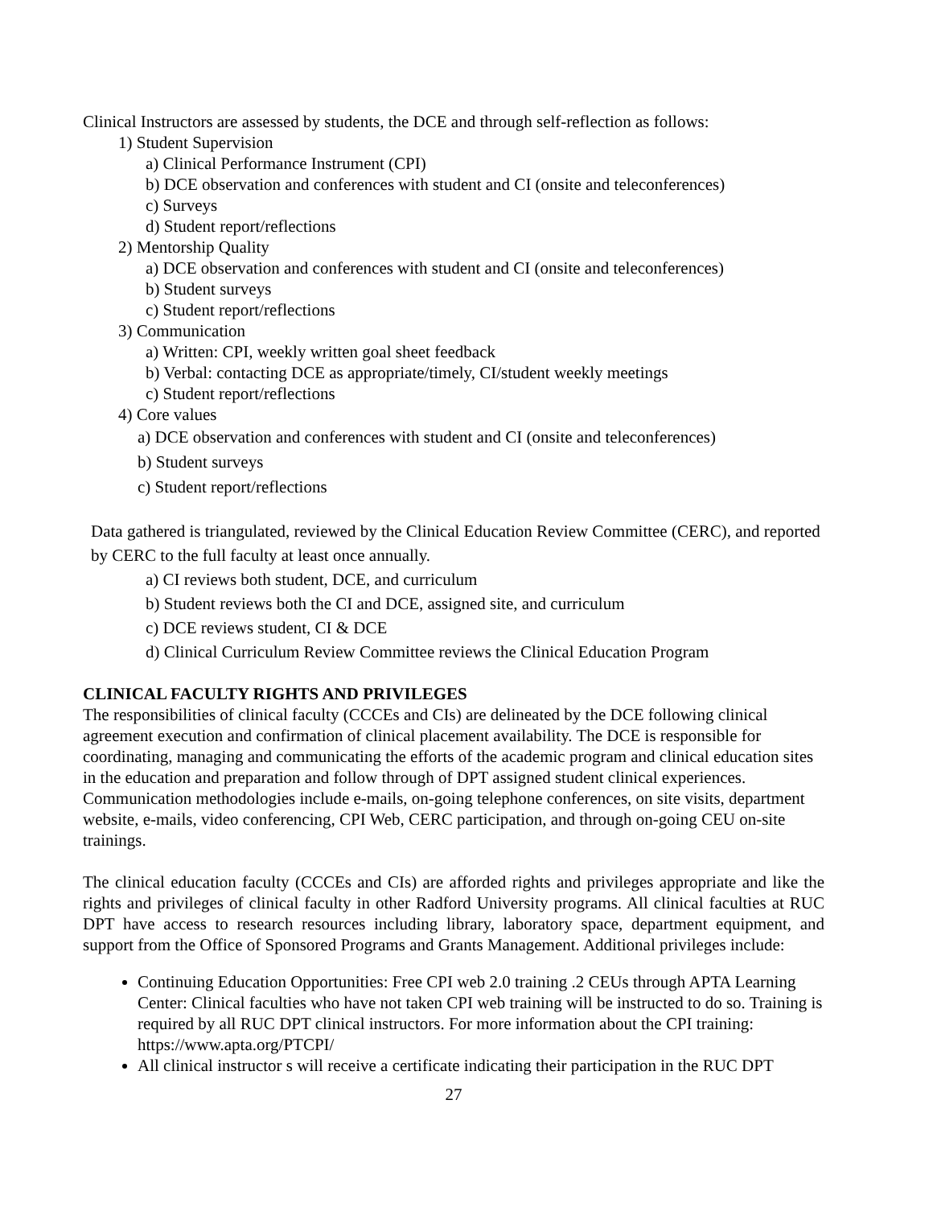Clinical Instructors are assessed by students, the DCE and through self-reflection as follows:
1) Student Supervision
a) Clinical Performance Instrument (CPI)
b) DCE observation and conferences with student and CI (onsite and teleconferences)
c) Surveys
d) Student report/reflections
2) Mentorship Quality
a) DCE observation and conferences with student and CI (onsite and teleconferences)
b) Student surveys
c) Student report/reflections
3) Communication
a) Written: CPI, weekly written goal sheet feedback
b) Verbal: contacting DCE as appropriate/timely, CI/student weekly meetings
c) Student report/reflections
4) Core values
a) DCE observation and conferences with student and CI (onsite and teleconferences)
b) Student surveys
c) Student report/reflections
Data gathered is triangulated, reviewed by the Clinical Education Review Committee (CERC), and reported by CERC to the full faculty at least once annually.
a) CI reviews both student, DCE, and curriculum
b) Student reviews both the CI and DCE, assigned site, and curriculum
c) DCE reviews student, CI & DCE
d) Clinical Curriculum Review Committee reviews the Clinical Education Program
CLINICAL FACULTY RIGHTS AND PRIVILEGES
The responsibilities of clinical faculty (CCCEs and CIs) are delineated by the DCE following clinical agreement execution and confirmation of clinical placement availability. The DCE is responsible for coordinating, managing and communicating the efforts of the academic program and clinical education sites in the education and preparation and follow through of DPT assigned student clinical experiences. Communication methodologies include e-mails, on-going telephone conferences, on site visits, department website, e-mails, video conferencing, CPI Web, CERC participation, and through on-going CEU on-site trainings.
The clinical education faculty (CCCEs and CIs) are afforded rights and privileges appropriate and like the rights and privileges of clinical faculty in other Radford University programs. All clinical faculties at RUC DPT have access to research resources including library, laboratory space, department equipment, and support from the Office of Sponsored Programs and Grants Management. Additional privileges include:
Continuing Education Opportunities: Free CPI web 2.0 training .2 CEUs through APTA Learning Center: Clinical faculties who have not taken CPI web training will be instructed to do so. Training is required by all RUC DPT clinical instructors. For more information about the CPI training: https://www.apta.org/PTCPI/
All clinical instructor s will receive a certificate indicating their participation in the RUC DPT
27